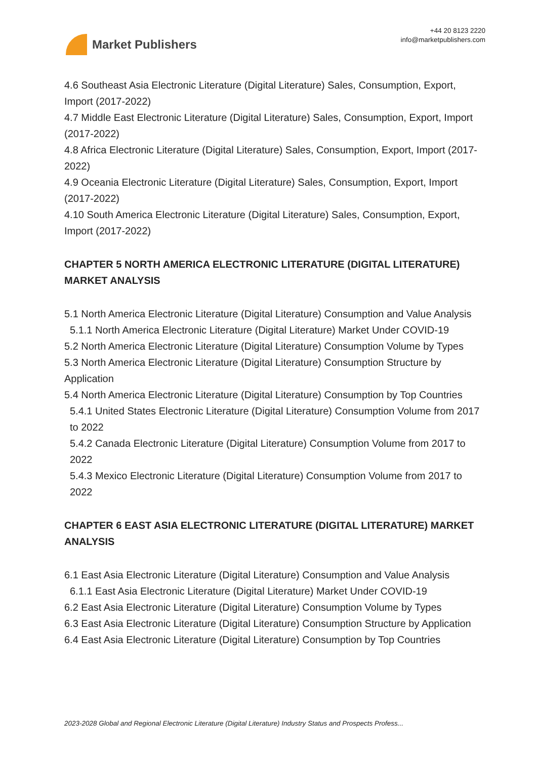Market Publishers
+44 20 8123 2220
info@marketpublishers.com
4.6 Southeast Asia Electronic Literature (Digital Literature) Sales, Consumption, Export, Import (2017-2022)
4.7 Middle East Electronic Literature (Digital Literature) Sales, Consumption, Export, Import (2017-2022)
4.8 Africa Electronic Literature (Digital Literature) Sales, Consumption, Export, Import (2017-2022)
4.9 Oceania Electronic Literature (Digital Literature) Sales, Consumption, Export, Import (2017-2022)
4.10 South America Electronic Literature (Digital Literature) Sales, Consumption, Export, Import (2017-2022)
CHAPTER 5 NORTH AMERICA ELECTRONIC LITERATURE (DIGITAL LITERATURE) MARKET ANALYSIS
5.1 North America Electronic Literature (Digital Literature) Consumption and Value Analysis
5.1.1 North America Electronic Literature (Digital Literature) Market Under COVID-19
5.2 North America Electronic Literature (Digital Literature) Consumption Volume by Types
5.3 North America Electronic Literature (Digital Literature) Consumption Structure by Application
5.4 North America Electronic Literature (Digital Literature) Consumption by Top Countries
5.4.1 United States Electronic Literature (Digital Literature) Consumption Volume from 2017 to 2022
5.4.2 Canada Electronic Literature (Digital Literature) Consumption Volume from 2017 to 2022
5.4.3 Mexico Electronic Literature (Digital Literature) Consumption Volume from 2017 to 2022
CHAPTER 6 EAST ASIA ELECTRONIC LITERATURE (DIGITAL LITERATURE) MARKET ANALYSIS
6.1 East Asia Electronic Literature (Digital Literature) Consumption and Value Analysis
6.1.1 East Asia Electronic Literature (Digital Literature) Market Under COVID-19
6.2 East Asia Electronic Literature (Digital Literature) Consumption Volume by Types
6.3 East Asia Electronic Literature (Digital Literature) Consumption Structure by Application
6.4 East Asia Electronic Literature (Digital Literature) Consumption by Top Countries
2023-2028 Global and Regional Electronic Literature (Digital Literature) Industry Status and Prospects Profess...